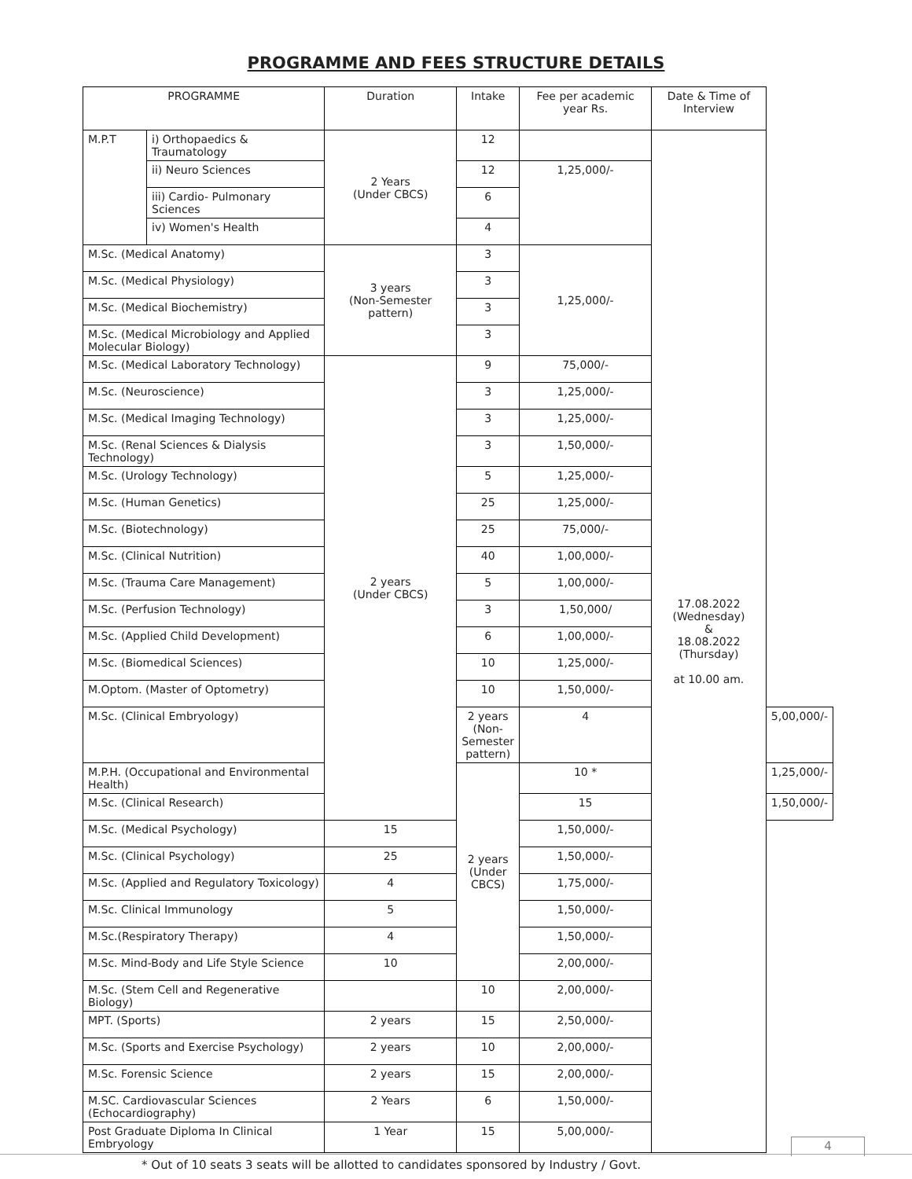PROGRAMME AND FEES STRUCTURE DETAILS
| PROGRAMME | | Duration | Intake | Fee per academic year Rs. | Date & Time of Interview | |
| --- | --- | --- | --- | --- | --- | --- |
| M.P.T | i) Orthopaedics & Traumatology | 2 Years (Under CBCS) | 12 | | 17.08.2022 (Wednesday) & 18.08.2022 (Thursday) at 10.00 am. | |
| | ii) Neuro Sciences | | 12 | 1,25,000/- | | |
| | iii) Cardio- Pulmonary Sciences | | 6 | | | |
| | iv) Women's Health | | 4 | | | |
| M.Sc. (Medical Anatomy) | | 3 years (Non-Semester pattern) | 3 | 1,25,000/- | | |
| M.Sc. (Medical Physiology) | | | 3 | | | |
| M.Sc. (Medical Biochemistry) | | | 3 | | | |
| M.Sc. (Medical Microbiology and Applied Molecular Biology) | | | 3 | | | |
| M.Sc. (Medical Laboratory Technology) | | 2 years (Under CBCS) | 9 | 75,000/- | | |
| M.Sc. (Neuroscience) | | | 3 | 1,25,000/- | | |
| M.Sc. (Medical Imaging Technology) | | | 3 | 1,25,000/- | | |
| M.Sc. (Renal Sciences & Dialysis Technology) | | | 3 | 1,50,000/- | | |
| M.Sc. (Urology Technology) | | | 5 | 1,25,000/- | | |
| M.Sc. (Human Genetics) | | | 25 | 1,25,000/- | | |
| M.Sc. (Biotechnology) | | | 25 | 75,000/- | | |
| M.Sc. (Clinical Nutrition) | | | 40 | 1,00,000/- | | |
| M.Sc. (Trauma Care Management) | | | 5 | 1,00,000/- | | |
| M.Sc. (Perfusion Technology) | | | 3 | 1,50,000/ | | |
| M.Sc. (Applied Child Development) | | | 6 | 1,00,000/- | | |
| M.Sc. (Biomedical Sciences) | | | 10 | 1,25,000/- | | |
| M.Optom. (Master of Optometry) | | | 10 | 1,50,000/- | | |
| M.Sc. (Clinical Embryology) | | | 2 years (Non-Semester pattern) | 4 | | 5,00,000/- |
| M.P.H. (Occupational and Environmental Health) | | | 2 years (Under CBCS) | 10 * | | 1,25,000/- |
| M.Sc. (Clinical Research) | | | | 15 | | 1,50,000/- |
| M.Sc. (Medical Psychology) | | 15 | | 1,50,000/- | | |
| M.Sc. (Clinical Psychology) | | 25 | | 1,50,000/- | | |
| M.Sc. (Applied and Regulatory Toxicology) | | 4 | | 1,75,000/- | | |
| M.Sc. Clinical Immunology | | 5 | | 1,50,000/- | | |
| M.Sc.(Respiratory Therapy) | | 4 | | 1,50,000/- | | |
| M.Sc. Mind-Body and Life Style Science | | 10 | | 2,00,000/- | | |
| M.Sc. (Stem Cell and Regenerative Biology) | | | 10 | 2,00,000/- | | |
| MPT. (Sports) | | 2 years | 15 | 2,50,000/- | | |
| M.Sc. (Sports and Exercise Psychology) | | 2 years | 10 | 2,00,000/- | | |
| M.Sc. Forensic Science | | 2 years | 15 | 2,00,000/- | | |
| M.SC. Cardiovascular Sciences (Echocardiography) | | 2 Years | 6 | 1,50,000/- | | |
| Post Graduate Diploma In Clinical Embryology | | 1 Year | 15 | 5,00,000/- | | |
* Out of 10 seats 3 seats will be allotted to candidates sponsored by Industry / Govt.
4